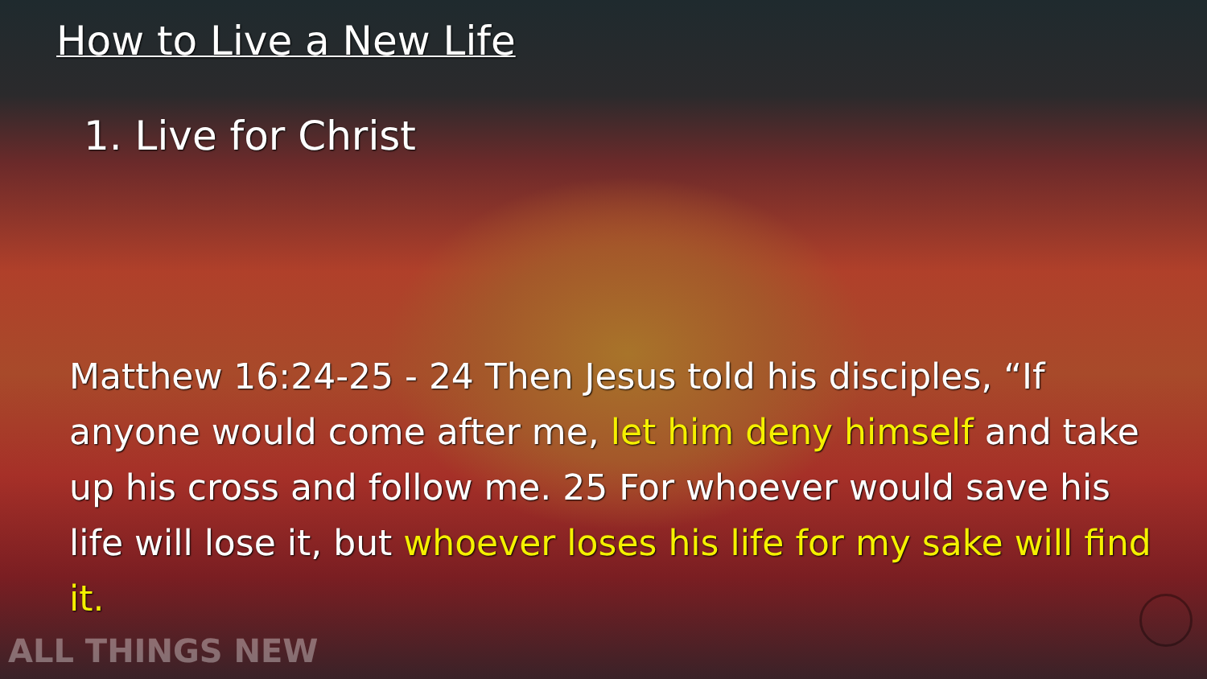How to Live a New Life
1. Live for Christ
Matthew 16:24-25 - 24 Then Jesus told his disciples, “If anyone would come after me, let him deny himself and take up his cross and follow me. 25 For whoever would save his life will lose it, but whoever loses his life for my sake will find it.
ALL THINGS NEW